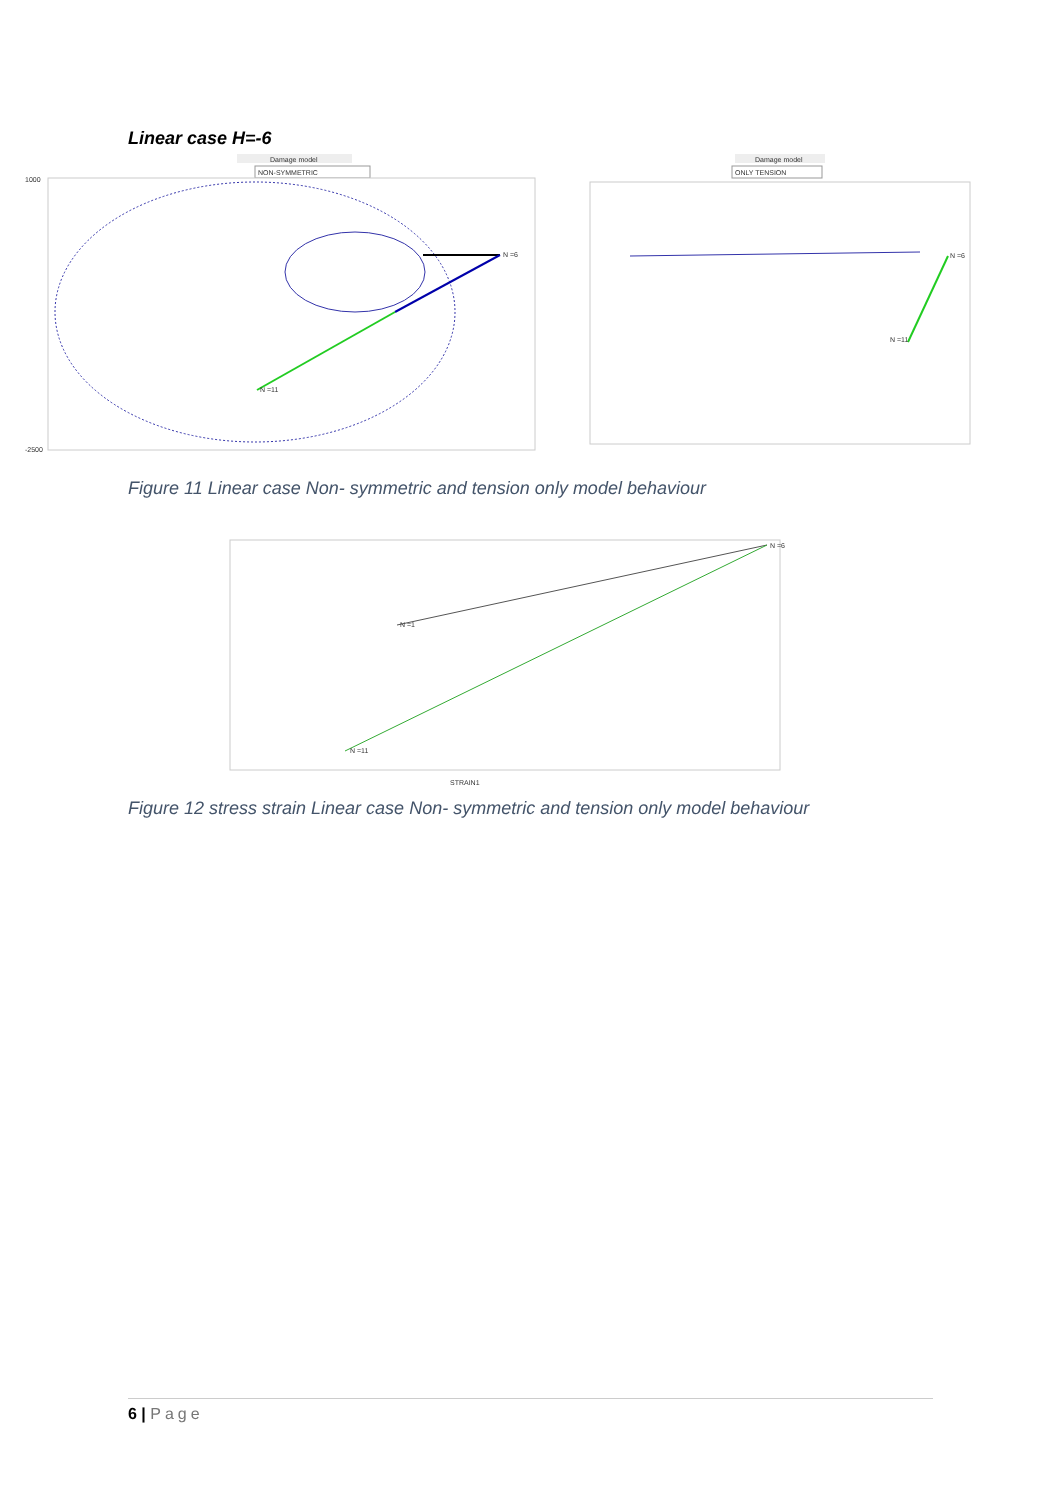Linear case H=-6
Damage model
NON-SYMMETRIC
N =6
N =11
1000
-2500
Damage model
ONLY TENSION
N =6
N =11
Figure 11 Linear case Non- symmetric and tension only model behaviour
N =6
N =11
N =1
STRAIN1
Figure 12 stress strain Linear case Non- symmetric and tension only model behaviour
6 | Page